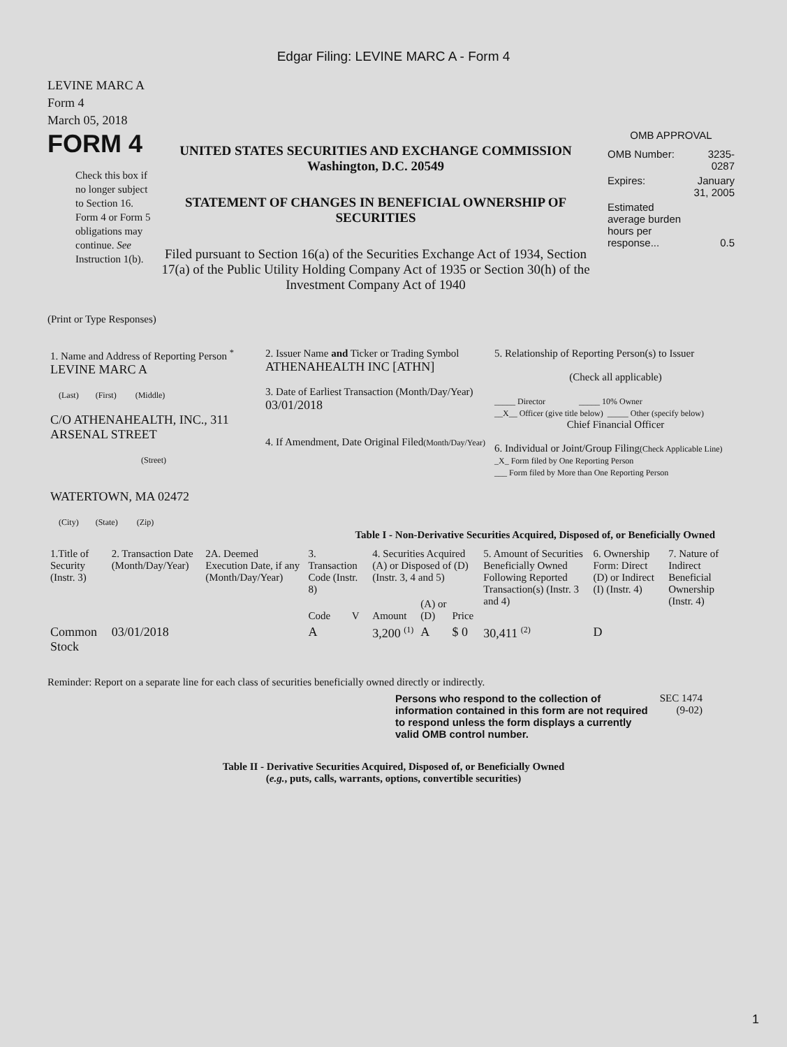Edgar Filing: LEVINE MARC A - Form 4
LEVINE MARC A
Form 4
March 05, 2018
FORM 4
Check this box if no longer subject to Section 16. Form 4 or Form 5 obligations may continue. See Instruction 1(b).
UNITED STATES SECURITIES AND EXCHANGE COMMISSION
Washington, D.C. 20549
STATEMENT OF CHANGES IN BENEFICIAL OWNERSHIP OF SECURITIES
Filed pursuant to Section 16(a) of the Securities Exchange Act of 1934, Section 17(a) of the Public Utility Holding Company Act of 1935 or Section 30(h) of the Investment Company Act of 1940
OMB APPROVAL
| OMB Number: | 3235-0287 |
| Expires: | January 31, 2005 |
| Estimated average burden hours per response... | 0.5 |
(Print or Type Responses)
| 1. Name and Address of Reporting Person <sup>*</sup> LEVINE MARC A (Last) (First) (Middle) C/O ATHENAHEALTH, INC., 311 ARSENAL STREET (Street) WATERTOWN, MA 02472 (City) (State) (Zip) | 2. Issuer Name and Ticker or Trading Symbol ATHENAHEALTH INC [ATHN] 3. Date of Earliest Transaction (Month/Day/Year) 03/01/2018 4. If Amendment, Date Original Filed (Month/Day/Year) | 5. Relationship of Reporting Person(s) to Issuer (Check all applicable) _____ Director _____ 10% Owner __X__ Officer (give title below) _____ Other (specify below) Chief Financial Officer 6. Individual or Joint/Group Filing (Check Applicable Line) _X_ Form filed by One Reporting Person ___ Form filed by More than One Reporting Person |
Table I - Non-Derivative Securities Acquired, Disposed of, or Beneficially Owned
| 1.Title of Security (Instr. 3) | 2. Transaction Date (Month/Day/Year) | 2A. Deemed Execution Date, if any (Month/Day/Year) | 3. Transaction Code (Instr. 8) | | 4. Securities Acquired (A) or Disposed of (D) (Instr. 3, 4 and 5) | | | 5. Amount of Securities Beneficially Owned Following Reported Transaction(s) (Instr. 3 and 4) | 6. Ownership Form: Direct (D) or Indirect (I) (Instr. 4) | 7. Nature of Indirect Beneficial Ownership (Instr. 4) |
| --- | --- | --- | --- | --- | --- | --- | --- | --- | --- | --- |
| | | | Code | V | Amount | (A) or (D) | Price | | | |
| Common Stock | 03/01/2018 | | A | | 3,200 <sup>(1)</sup> | A | $ 0 | 30,411 <sup>(2)</sup> | D | |
Reminder: Report on a separate line for each class of securities beneficially owned directly or indirectly.
Persons who respond to the collection of information contained in this form are not required to respond unless the form displays a currently valid OMB control number.
SEC 1474 (9-02)
Table II - Derivative Securities Acquired, Disposed of, or Beneficially Owned
(e.g., puts, calls, warrants, options, convertible securities)
1